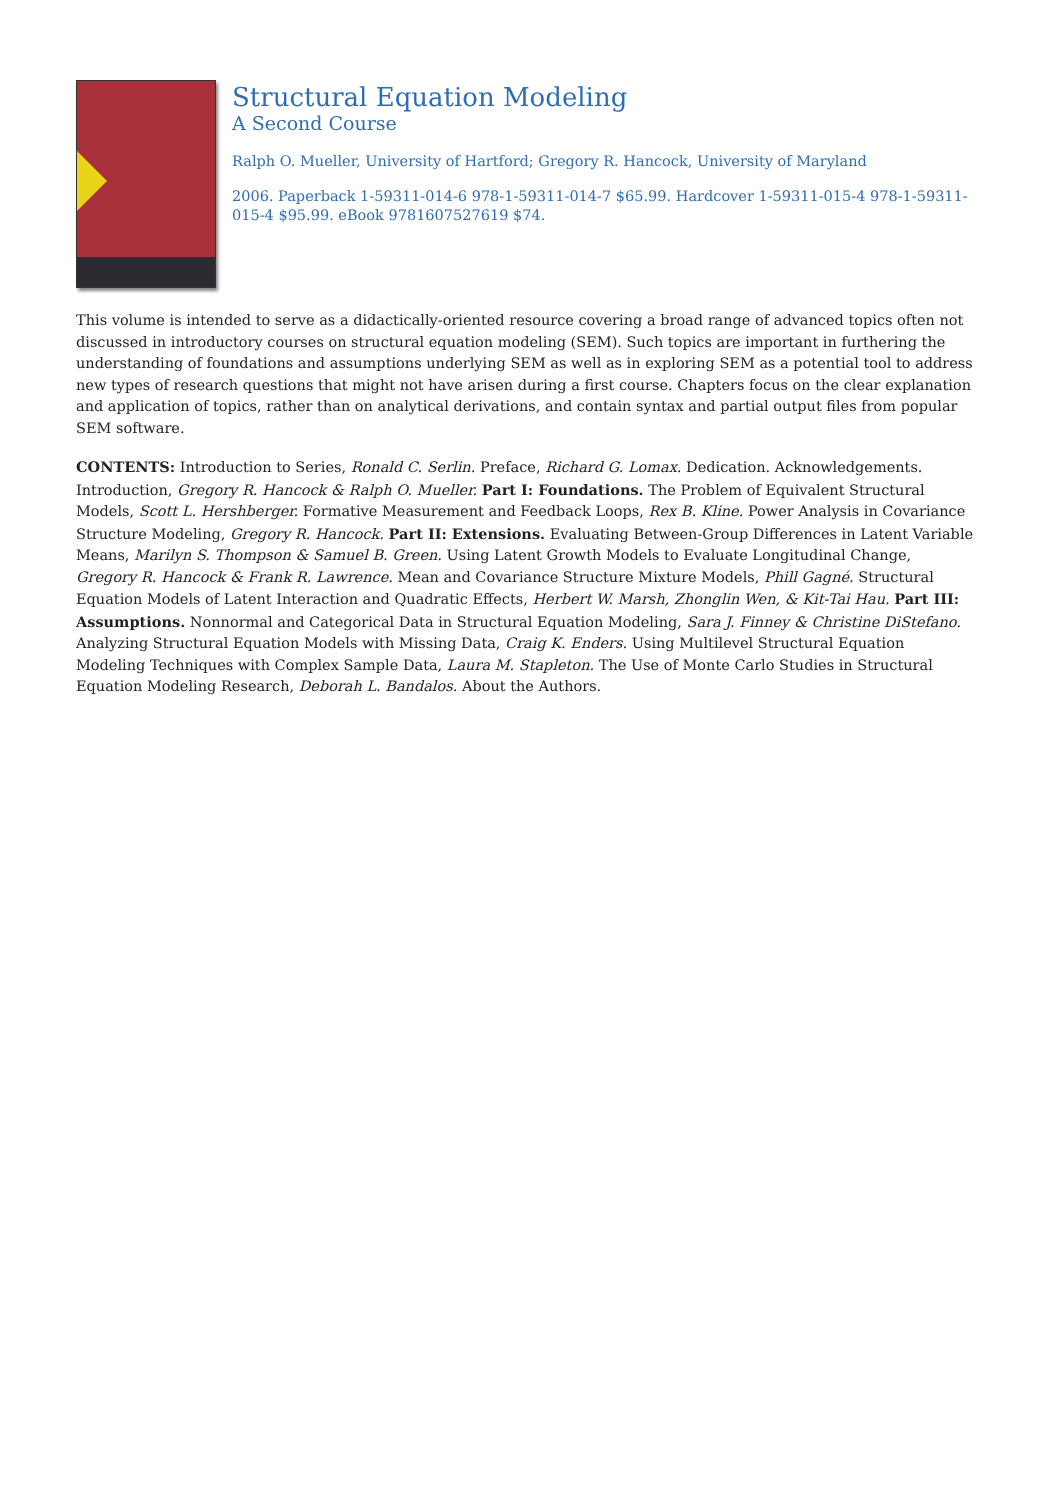Structural Equation Modeling
A Second Course
Ralph O. Mueller, University of Hartford; Gregory R. Hancock, University of Maryland
2006. Paperback 1-59311-014-6 978-1-59311-014-7 $65.99. Hardcover 1-59311-015-4 978-1-59311-015-4 $95.99. eBook 9781607527619 $74.
This volume is intended to serve as a didactically-oriented resource covering a broad range of advanced topics often not discussed in introductory courses on structural equation modeling (SEM). Such topics are important in furthering the understanding of foundations and assumptions underlying SEM as well as in exploring SEM as a potential tool to address new types of research questions that might not have arisen during a first course. Chapters focus on the clear explanation and application of topics, rather than on analytical derivations, and contain syntax and partial output files from popular SEM software.
CONTENTS: Introduction to Series, Ronald C. Serlin. Preface, Richard G. Lomax. Dedication. Acknowledgements. Introduction, Gregory R. Hancock & Ralph O. Mueller. Part I: Foundations. The Problem of Equivalent Structural Models, Scott L. Hershberger. Formative Measurement and Feedback Loops, Rex B. Kline. Power Analysis in Covariance Structure Modeling, Gregory R. Hancock. Part II: Extensions. Evaluating Between-Group Differences in Latent Variable Means, Marilyn S. Thompson & Samuel B. Green. Using Latent Growth Models to Evaluate Longitudinal Change, Gregory R. Hancock & Frank R. Lawrence. Mean and Covariance Structure Mixture Models, Phill Gagné. Structural Equation Models of Latent Interaction and Quadratic Effects, Herbert W. Marsh, Zhonglin Wen, & Kit-Tai Hau. Part III: Assumptions. Nonnormal and Categorical Data in Structural Equation Modeling, Sara J. Finney & Christine DiStefano. Analyzing Structural Equation Models with Missing Data, Craig K. Enders. Using Multilevel Structural Equation Modeling Techniques with Complex Sample Data, Laura M. Stapleton. The Use of Monte Carlo Studies in Structural Equation Modeling Research, Deborah L. Bandalos. About the Authors.